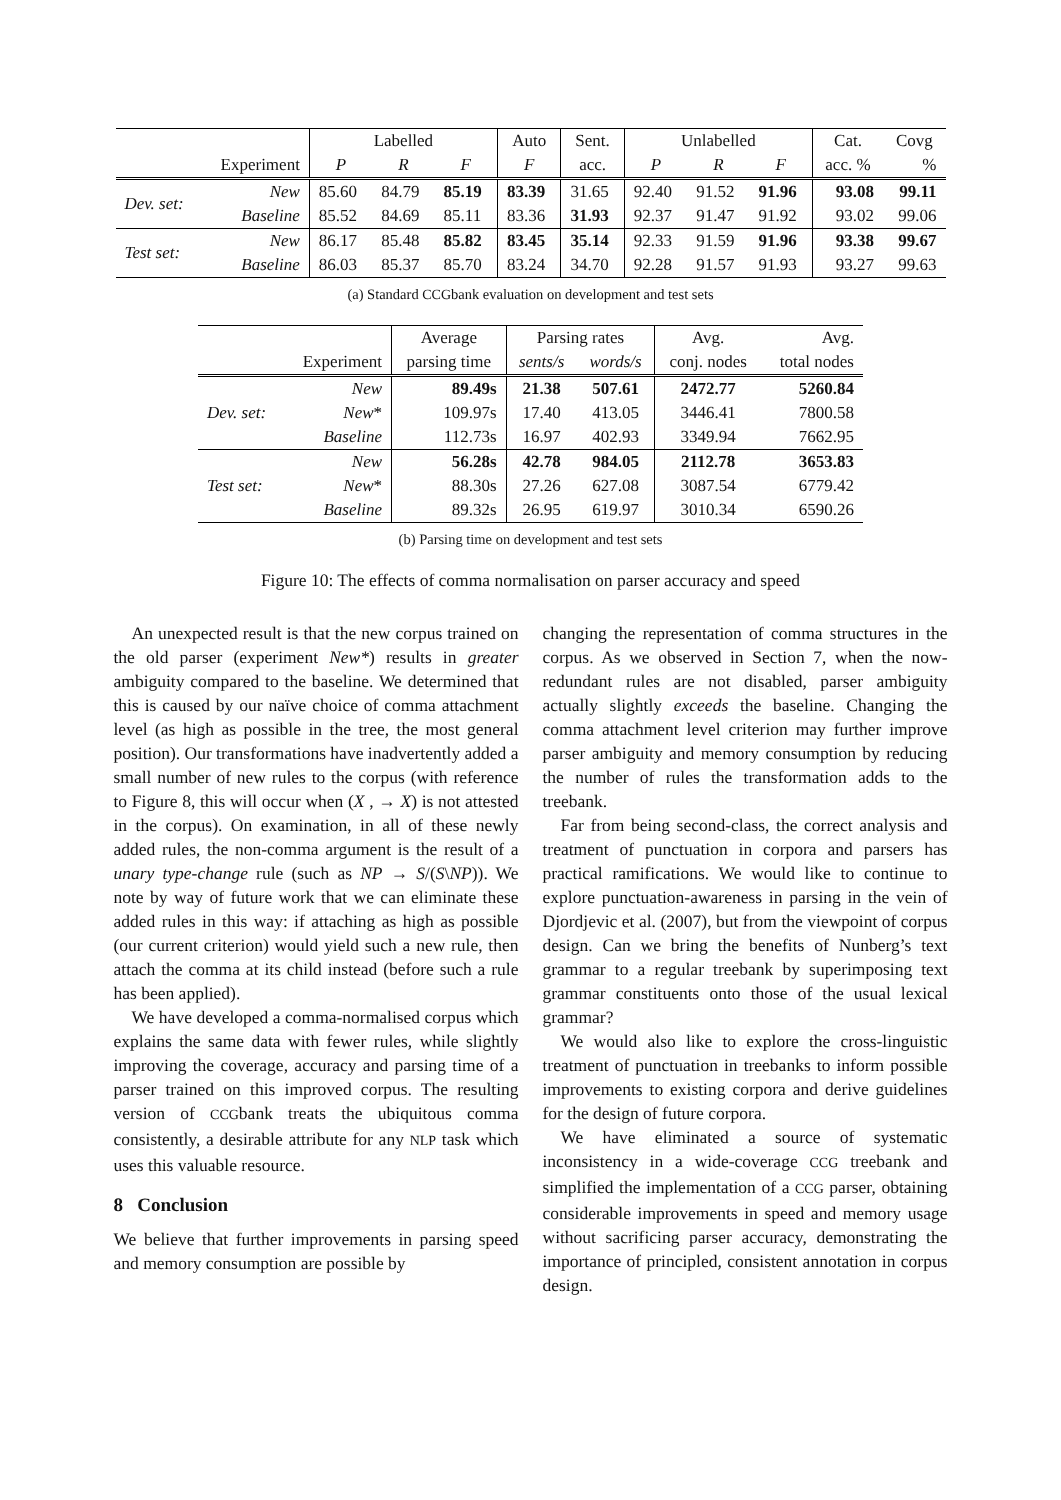| | | Labelled | | | Auto | Sent. | Unlabelled | | | Cat. | Covg |
| --- | --- | --- | --- | --- | --- | --- | --- | --- | --- | --- | --- |
| | Experiment | P | R | F | F | acc. | P | R | F | acc. % | % |
| Dev. set: | New | 85.60 | 84.79 | 85.19 | 83.39 | 31.65 | 92.40 | 91.52 | 91.96 | 93.08 | 99.11 |
| | Baseline | 85.52 | 84.69 | 85.11 | 83.36 | 31.93 | 92.37 | 91.47 | 91.92 | 93.02 | 99.06 |
| Test set: | New | 86.17 | 85.48 | 85.82 | 83.45 | 35.14 | 92.33 | 91.59 | 91.96 | 93.38 | 99.67 |
| | Baseline | 86.03 | 85.37 | 85.70 | 83.24 | 34.70 | 92.28 | 91.57 | 91.93 | 93.27 | 99.63 |
(a) Standard CCGbank evaluation on development and test sets
| | | Average | Parsing rates | | Avg. | Avg. |
| --- | --- | --- | --- | --- | --- | --- |
| | Experiment | parsing time | sents/s | words/s | conj. nodes | total nodes |
| Dev. set: | New | 89.49s | 21.38 | 507.61 | 2472.77 | 5260.84 |
| | New * | 109.97s | 17.40 | 413.05 | 3446.41 | 7800.58 |
| | Baseline | 112.73s | 16.97 | 402.93 | 3349.94 | 7662.95 |
| Test set: | New | 56.28s | 42.78 | 984.05 | 2112.78 | 3653.83 |
| | New * | 88.30s | 27.26 | 627.08 | 3087.54 | 6779.42 |
| | Baseline | 89.32s | 26.95 | 619.97 | 3010.34 | 6590.26 |
(b) Parsing time on development and test sets
Figure 10: The effects of comma normalisation on parser accuracy and speed
An unexpected result is that the new corpus trained on the old parser (experiment New*) results in greater ambiguity compared to the baseline. We determined that this is caused by our naïve choice of comma attachment level (as high as possible in the tree, the most general position). Our transformations have inadvertently added a small number of new rules to the corpus (with reference to Figure 8, this will occur when (X , → X) is not attested in the corpus). On examination, in all of these newly added rules, the non-comma argument is the result of a unary type-change rule (such as NP → S/(S\NP)). We note by way of future work that we can eliminate these added rules in this way: if attaching as high as possible (our current criterion) would yield such a new rule, then attach the comma at its child instead (before such a rule has been applied).
We have developed a comma-normalised corpus which explains the same data with fewer rules, while slightly improving the coverage, accuracy and parsing time of a parser trained on this improved corpus. The resulting version of CCGbank treats the ubiquitous comma consistently, a desirable attribute for any NLP task which uses this valuable resource.
8 Conclusion
We believe that further improvements in parsing speed and memory consumption are possible by
changing the representation of comma structures in the corpus. As we observed in Section 7, when the now-redundant rules are not disabled, parser ambiguity actually slightly exceeds the baseline. Changing the comma attachment level criterion may further improve parser ambiguity and memory consumption by reducing the number of rules the transformation adds to the treebank.
Far from being second-class, the correct analysis and treatment of punctuation in corpora and parsers has practical ramifications. We would like to continue to explore punctuation-awareness in parsing in the vein of Djordjevic et al. (2007), but from the viewpoint of corpus design. Can we bring the benefits of Nunberg’s text grammar to a regular treebank by superimposing text grammar constituents onto those of the usual lexical grammar?
We would also like to explore the cross-linguistic treatment of punctuation in treebanks to inform possible improvements to existing corpora and derive guidelines for the design of future corpora.
We have eliminated a source of systematic inconsistency in a wide-coverage CCG treebank and simplified the implementation of a CCG parser, obtaining considerable improvements in speed and memory usage without sacrificing parser accuracy, demonstrating the importance of principled, consistent annotation in corpus design.